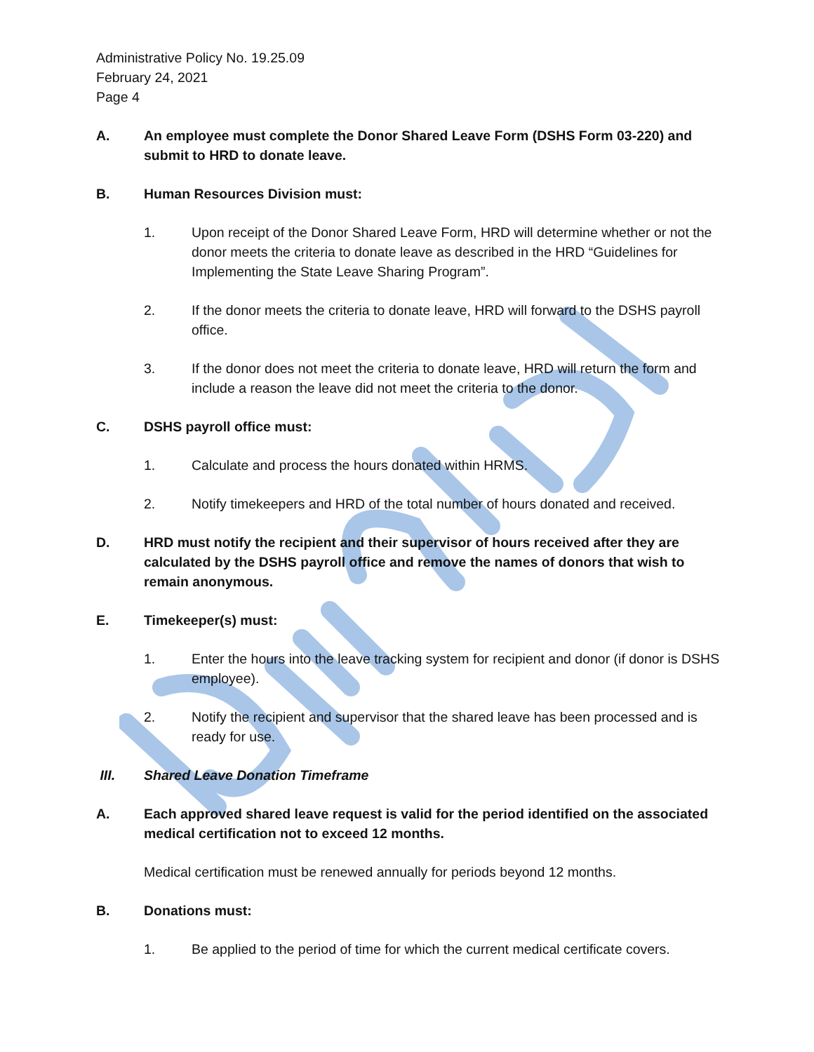Administrative Policy No. 19.25.09
February 24, 2021
Page 4
A. An employee must complete the Donor Shared Leave Form (DSHS Form 03-220) and submit to HRD to donate leave.
B. Human Resources Division must:
1. Upon receipt of the Donor Shared Leave Form, HRD will determine whether or not the donor meets the criteria to donate leave as described in the HRD “Guidelines for Implementing the State Leave Sharing Program”.
2. If the donor meets the criteria to donate leave, HRD will forward to the DSHS payroll office.
3. If the donor does not meet the criteria to donate leave, HRD will return the form and include a reason the leave did not meet the criteria to the donor.
C. DSHS payroll office must:
1. Calculate and process the hours donated within HRMS.
2. Notify timekeepers and HRD of the total number of hours donated and received.
D. HRD must notify the recipient and their supervisor of hours received after they are calculated by the DSHS payroll office and remove the names of donors that wish to remain anonymous.
E. Timekeeper(s) must:
1. Enter the hours into the leave tracking system for recipient and donor (if donor is DSHS employee).
2. Notify the recipient and supervisor that the shared leave has been processed and is ready for use.
III. Shared Leave Donation Timeframe
A. Each approved shared leave request is valid for the period identified on the associated medical certification not to exceed 12 months.
Medical certification must be renewed annually for periods beyond 12 months.
B. Donations must:
1. Be applied to the period of time for which the current medical certificate covers.